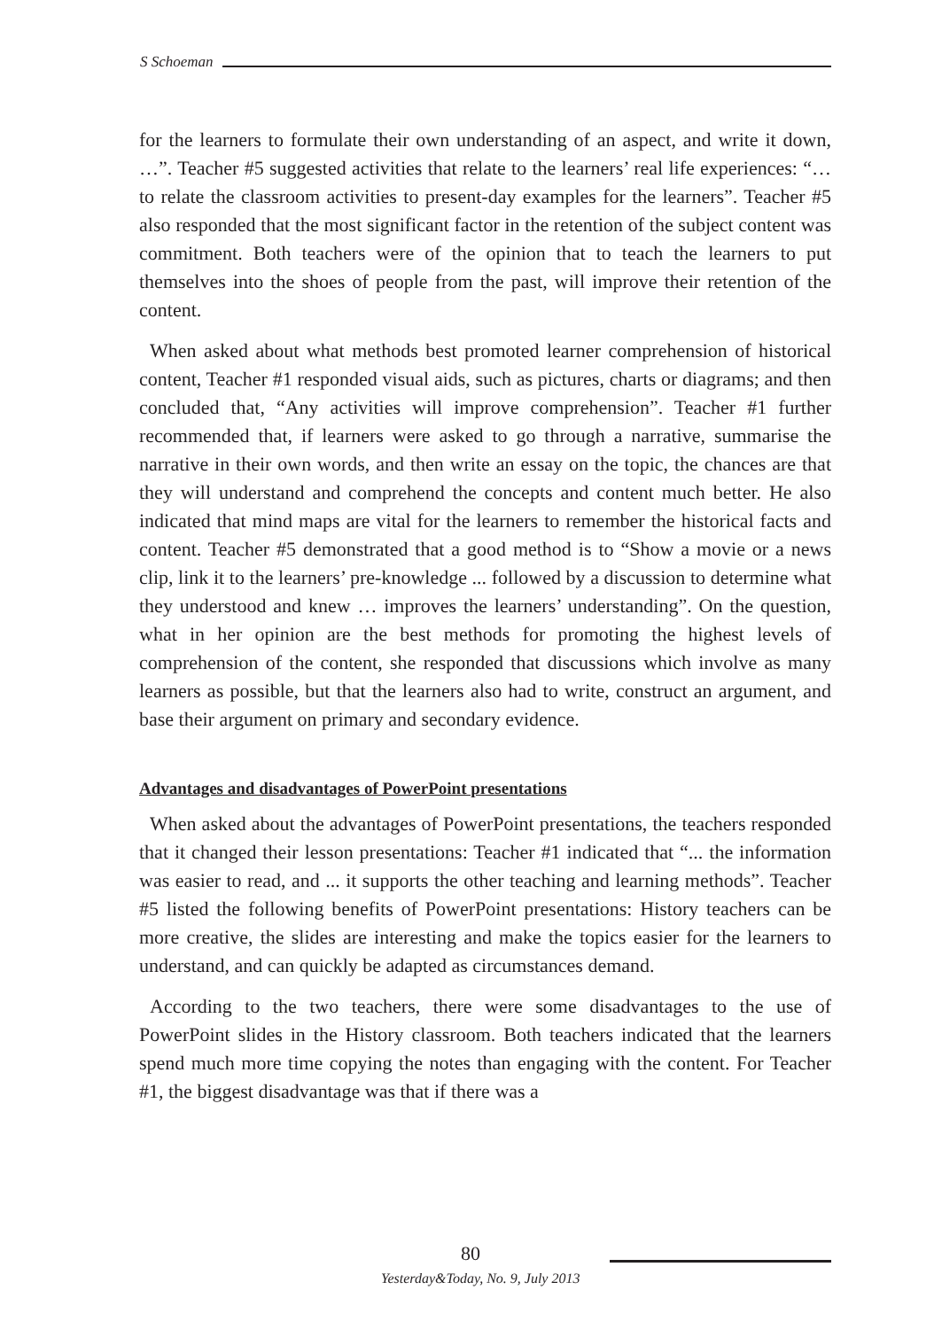S Schoeman
for the learners to formulate their own understanding of an aspect, and write it down, …”. Teacher #5 suggested activities that relate to the learners’ real life experiences: “… to relate the classroom activities to present-day examples for the learners”. Teacher #5 also responded that the most significant factor in the retention of the subject content was commitment. Both teachers were of the opinion that to teach the learners to put themselves into the shoes of people from the past, will improve their retention of the content.
When asked about what methods best promoted learner comprehension of historical content, Teacher #1 responded visual aids, such as pictures, charts or diagrams; and then concluded that, “Any activities will improve comprehension”. Teacher #1 further recommended that, if learners were asked to go through a narrative, summarise the narrative in their own words, and then write an essay on the topic, the chances are that they will understand and comprehend the concepts and content much better. He also indicated that mind maps are vital for the learners to remember the historical facts and content. Teacher #5 demonstrated that a good method is to “Show a movie or a news clip, link it to the learners’ pre-knowledge ... followed by a discussion to determine what they understood and knew … improves the learners’ understanding”. On the question, what in her opinion are the best methods for promoting the highest levels of comprehension of the content, she responded that discussions which involve as many learners as possible, but that the learners also had to write, construct an argument, and base their argument on primary and secondary evidence.
Advantages and disadvantages of PowerPoint presentations
When asked about the advantages of PowerPoint presentations, the teachers responded that it changed their lesson presentations: Teacher #1 indicated that “... the information was easier to read, and ... it supports the other teaching and learning methods”. Teacher #5 listed the following benefits of PowerPoint presentations: History teachers can be more creative, the slides are interesting and make the topics easier for the learners to understand, and can quickly be adapted as circumstances demand.
According to the two teachers, there were some disadvantages to the use of PowerPoint slides in the History classroom. Both teachers indicated that the learners spend much more time copying the notes than engaging with the content. For Teacher #1, the biggest disadvantage was that if there was a
80
Yesterday&Today, No. 9, July 2013